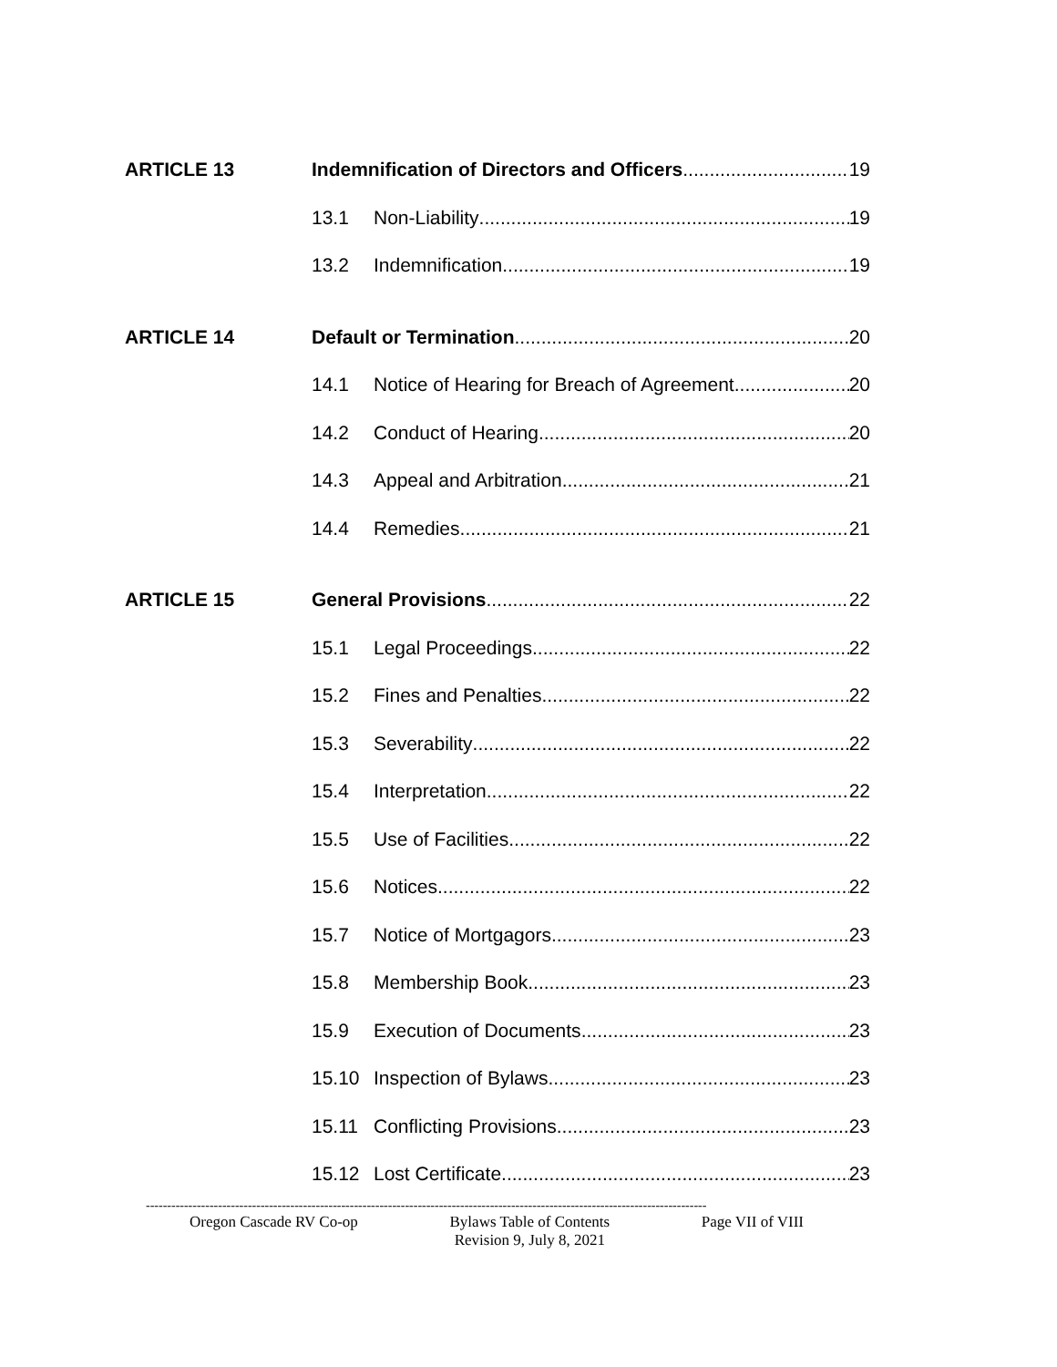ARTICLE 13 Indemnification of Directors and Officers 19
13.1 Non-Liability 19
13.2 Indemnification 19
ARTICLE 14 Default or Termination 20
14.1
Notice of Hearing for Breach of Agreement 20
14.2 Conduct of Hearing 20
14.3 Appeal and Arbitration 21
14.4 Remedies 21
ARTICLE 15 General Provisions 22
15.1 Legal Proceedings 22
15.2 Fines and Penalties 22
15.3 Severability 22
15.4 Interpretation 22
15.5 Use of Facilities 22
15.6 Notices 22
15.7 Notice of Mortgagors 23
15.8 Membership Book 23
15.9 Execution of Documents 23
15.10 Inspection of Bylaws 23
15.11 Conflicting Provisions 23
15.12 Lost Certificate 23
------------------------------------------------------------------------------------------------------------------------------------
Oregon Cascade RV Co-op Bylaws Table of Contents
Revision 9, July 8, 2021 Page VII of VIII